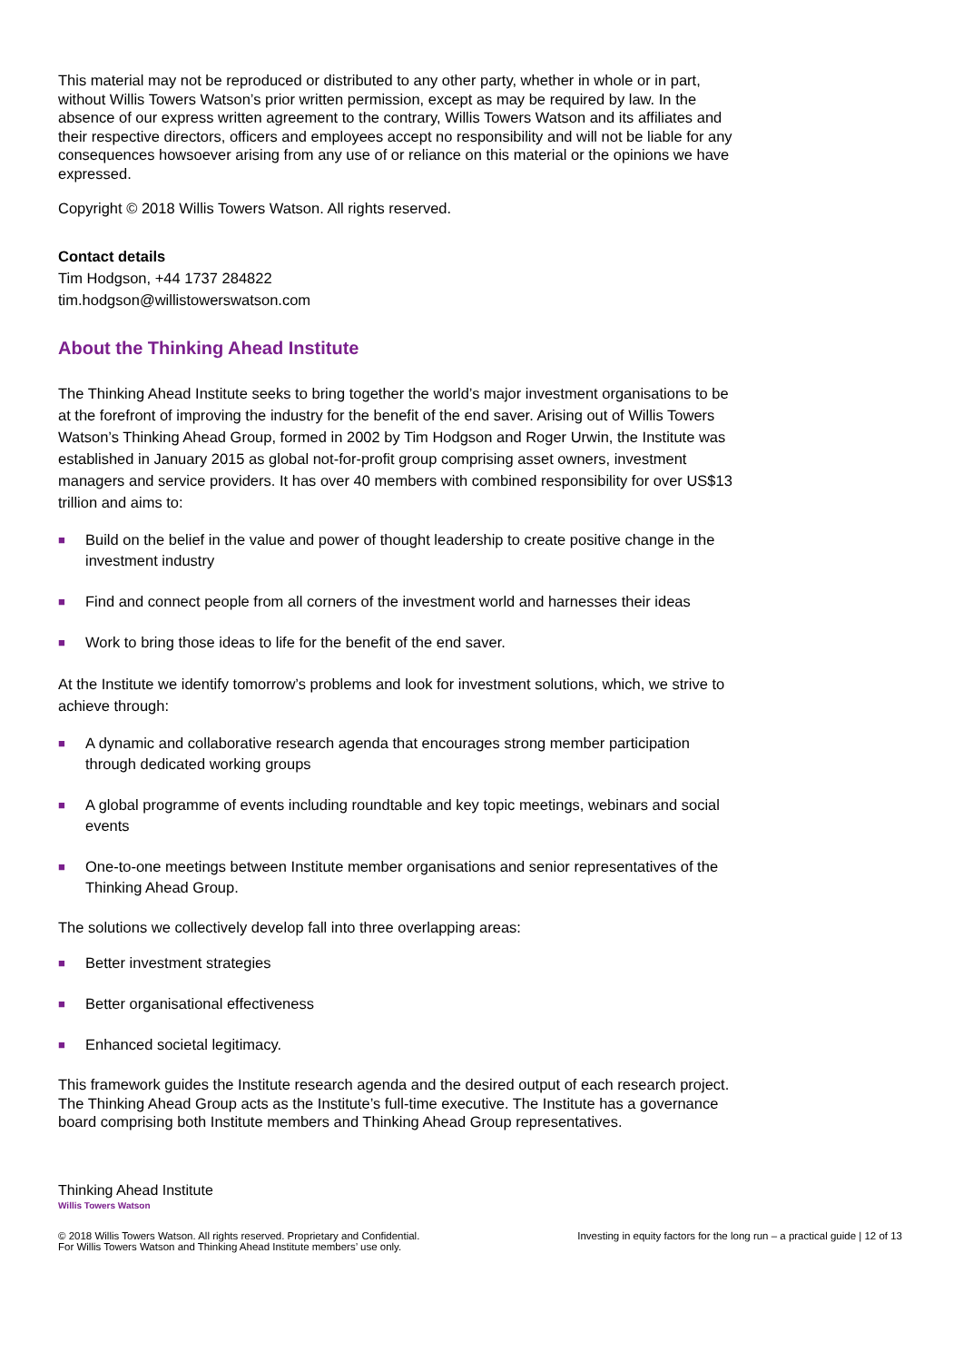This material may not be reproduced or distributed to any other party, whether in whole or in part, without Willis Towers Watson’s prior written permission, except as may be required by law. In the absence of our express written agreement to the contrary, Willis Towers Watson and its affiliates and their respective directors, officers and employees accept no responsibility and will not be liable for any consequences howsoever arising from any use of or reliance on this material or the opinions we have expressed.
Copyright © 2018 Willis Towers Watson. All rights reserved.
Contact details
Tim Hodgson, +44 1737 284822
tim.hodgson@willistowerswatson.com
About the Thinking Ahead Institute
The Thinking Ahead Institute seeks to bring together the world’s major investment organisations to be at the forefront of improving the industry for the benefit of the end saver. Arising out of Willis Towers Watson’s Thinking Ahead Group, formed in 2002 by Tim Hodgson and Roger Urwin, the Institute was established in January 2015 as global not-for-profit group comprising asset owners, investment managers and service providers. It has over 40 members with combined responsibility for over US$13 trillion and aims to:
■ Build on the belief in the value and power of thought leadership to create positive change in the investment industry
■ Find and connect people from all corners of the investment world and harnesses their ideas
■ Work to bring those ideas to life for the benefit of the end saver.
At the Institute we identify tomorrow’s problems and look for investment solutions, which, we strive to achieve through:
■ A dynamic and collaborative research agenda that encourages strong member participation through dedicated working groups
■ A global programme of events including roundtable and key topic meetings, webinars and social events
■ One-to-one meetings between Institute member organisations and senior representatives of the Thinking Ahead Group.
The solutions we collectively develop fall into three overlapping areas:
■ Better investment strategies
■ Better organisational effectiveness
■ Enhanced societal legitimacy.
This framework guides the Institute research agenda and the desired output of each research project. The Thinking Ahead Group acts as the Institute’s full-time executive. The Institute has a governance board comprising both Institute members and Thinking Ahead Group representatives.
Thinking Ahead Institute
Willis Towers Watson
© 2018 Willis Towers Watson. All rights reserved. Proprietary and Confidential.
For Willis Towers Watson and Thinking Ahead Institute members’ use only.
Investing in equity factors for the long run – a practical guide | 12 of 13